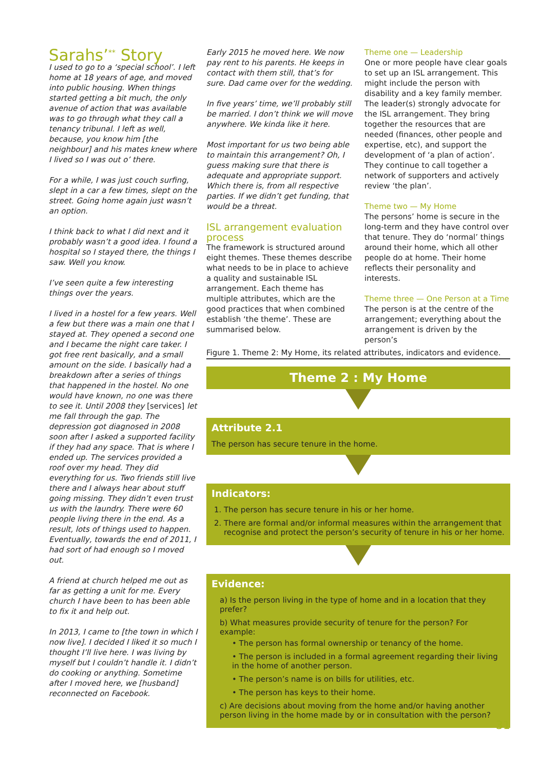Sarahs’<sup>**</sup> Story
I used to go to a ‘special school’. I left home at 18 years of age, and moved into public housing. When things started getting a bit much, the only avenue of action that was available was to go through what they call a tenancy tribunal. I left as well, because, you know him [the neighbour] and his mates knew where I lived so I was out o’ there.
For a while, I was just couch surfing, slept in a car a few times, slept on the street. Going home again just wasn’t an option.
I think back to what I did next and it probably wasn’t a good idea. I found a hospital so I stayed there, the things I saw. Well you know.
I’ve seen quite a few interesting things over the years.
I lived in a hostel for a few years. Well a few but there was a main one that I stayed at. They opened a second one and I became the night care taker. I got free rent basically, and a small amount on the side. I basically had a breakdown after a series of things that happened in the hostel. No one would have known, no one was there to see it. Until 2008 they [services] let me fall through the gap. The depression got diagnosed in 2008 soon after I asked a supported facility if they had any space. That is where I ended up. The services provided a roof over my head. They did everything for us. Two friends still live there and I always hear about stuff going missing. They didn’t even trust us with the laundry. There were 60 people living there in the end. As a result, lots of things used to happen. Eventually, towards the end of 2011, I had sort of had enough so I moved out.
A friend at church helped me out as far as getting a unit for me. Every church I have been to has been able to fix it and help out.
In 2013, I came to [the town in which I now live]. I decided I liked it so much I thought I’ll live here. I was living by myself but I couldn’t handle it. I didn’t do cooking or anything. Sometime after I moved here, we [husband] reconnected on Facebook.
Early 2015 he moved here. We now pay rent to his parents. He keeps in contact with them still, that’s for sure. Dad came over for the wedding.
In five years’ time, we’ll probably still be married. I don’t think we will move anywhere. We kinda like it here.
Most important for us two being able to maintain this arrangement? Oh, I guess making sure that there is adequate and appropriate support. Which there is, from all respective parties. If we didn’t get funding, that would be a threat.
ISL arrangement evaluation process
The framework is structured around eight themes. These themes describe what needs to be in place to achieve a quality and sustainable ISL arrangement. Each theme has multiple attributes, which are the good practices that when combined establish ‘the theme’. These are summarised below.
Theme one — Leadership
One or more people have clear goals to set up an ISL arrangement. This might include the person with disability and a key family member. The leader(s) strongly advocate for the ISL arrangement. They bring together the resources that are needed (finances, other people and expertise, etc), and support the development of ‘a plan of action’. They continue to call together a network of supporters and actively review ‘the plan’.
Theme two — My Home
The persons’ home is secure in the long-term and they have control over that tenure. They do ‘normal’ things around their home, which all other people do at home. Their home reflects their personality and interests.
Theme three — One Person at a Time
The person is at the centre of the arrangement; everything about the arrangement is driven by the person’s
Figure 1. Theme 2: My Home, its related attributes, indicators and evidence.
Theme 2 : My Home
Attribute 2.1
The person has secure tenure in the home.
Indicators:
1. The person has secure tenure in his or her home.
2. There are formal and/or informal measures within the arrangement that recognise and protect the person’s security of tenure in his or her home.
Evidence:
a) Is the person living in the type of home and in a location that they prefer?
b) What measures provide security of tenure for the person? For example:
• The person has formal ownership or tenancy of the home.
• The person is included in a formal agreement regarding their living in the home of another person.
• The person’s name is on bills for utilities, etc.
• The person has keys to their home.
c) Are decisions about moving from the home and/or having another person living in the home made by or in consultation with the person?
31